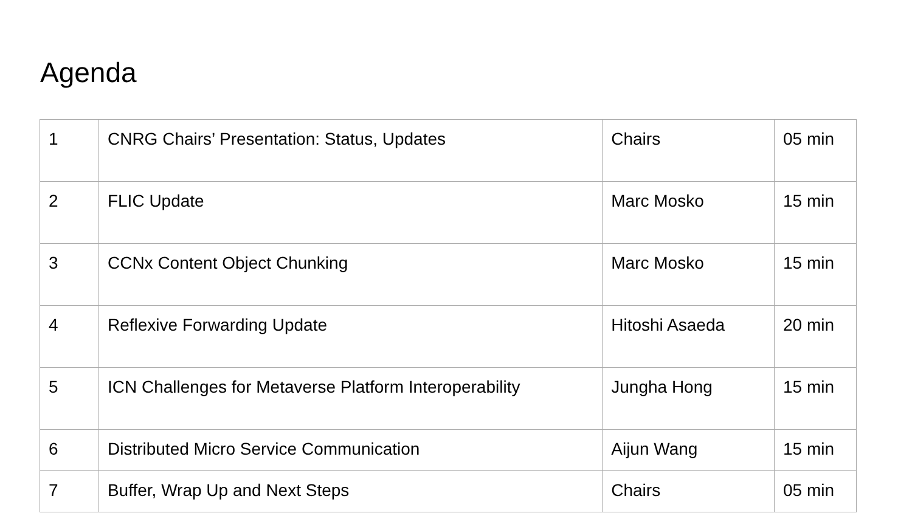Agenda
| 1 | CNRG Chairs’ Presentation: Status, Updates | Chairs | 05 min |
| 2 | FLIC Update | Marc Mosko | 15 min |
| 3 | CCNx Content Object Chunking | Marc Mosko | 15 min |
| 4 | Reflexive Forwarding Update | Hitoshi Asaeda | 20 min |
| 5 | ICN Challenges for Metaverse Platform Interoperability | Jungha Hong | 15 min |
| 6 | Distributed Micro Service Communication | Aijun Wang | 15 min |
| 7 | Buffer, Wrap Up and Next Steps | Chairs | 05 min |